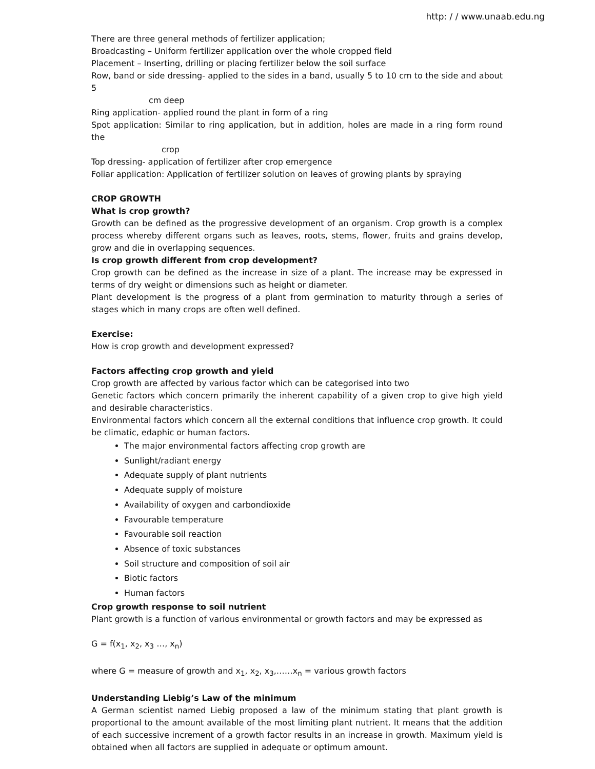http: / / www.unaab.edu.ng
There are three general methods of fertilizer application;
Broadcasting – Uniform fertilizer application over the whole cropped field
Placement – Inserting, drilling or placing fertilizer below the soil surface
Row, band or side dressing- applied to the sides in a band, usually 5 to 10 cm to the side and about 5
cm deep
Ring application- applied round the plant in form of a ring
Spot application: Similar to ring application, but in addition, holes are made in a ring form round the
crop
Top dressing- application of fertilizer after crop emergence
Foliar application: Application of fertilizer solution on leaves of growing plants by spraying
CROP GROWTH
What is crop growth?
Growth can be defined as the progressive development of an organism. Crop growth is a complex process whereby different organs such as leaves, roots, stems, flower, fruits and grains develop, grow and die in overlapping sequences.
Is crop growth different from crop development?
Crop growth can be defined as the increase in size of a plant. The increase may be expressed in terms of dry weight or dimensions such as height or diameter.
Plant development is the progress of a plant from germination to maturity through a series of stages which in many crops are often well defined.
Exercise:
How is crop growth and development expressed?
Factors affecting crop growth and yield
Crop growth are affected by various factor which can be categorised into two
Genetic factors which concern primarily the inherent capability of a given crop to give high yield and desirable characteristics.
Environmental factors which concern all the external conditions that influence crop growth. It could be climatic, edaphic or human factors.
The major environmental factors affecting crop growth are
Sunlight/radiant energy
Adequate supply of plant nutrients
Adequate supply of moisture
Availability of oxygen and carbondioxide
Favourable temperature
Favourable soil reaction
Absence of toxic substances
Soil structure and composition of soil air
Biotic factors
Human factors
Crop growth response to soil nutrient
Plant growth is a function of various environmental or growth factors and may be expressed as
G = f(x<sub>1</sub>, x<sub>2</sub>, x<sub>3</sub> …, x<sub>n</sub>)
where G = measure of growth and x<sub>1</sub>, x<sub>2</sub>, x<sub>3</sub>,……x<sub>n</sub> = various growth factors
Understanding Liebig’s Law of the minimum
A German scientist named Liebig proposed a law of the minimum stating that plant growth is proportional to the amount available of the most limiting plant nutrient. It means that the addition of each successive increment of a growth factor results in an increase in growth. Maximum yield is obtained when all factors are supplied in adequate or optimum amount.